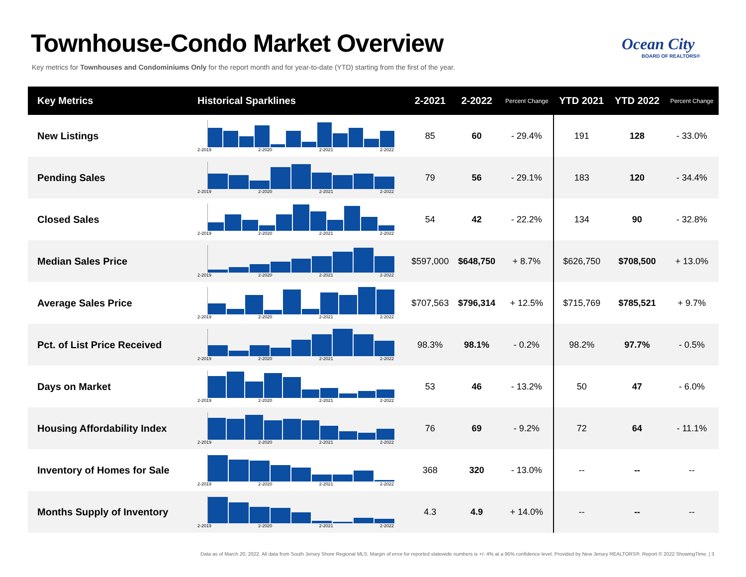Townhouse-Condo Market Overview
Key metrics for Townhouses and Condominiums Only for the report month and for year-to-date (YTD) starting from the first of the year.
Ocean City
BOARD OF REALTORS®
| Key Metrics | Historical Sparklines | 2-2021 | 2-2022 | Percent Change | YTD 2021 | YTD 2022 | Percent Change |
| --- | --- | --- | --- | --- | --- | --- | --- |
| New Listings | 2-2019 2-2020 2-2021 2-2022 | 85 | 60 | - 29.4% | 191 | 128 | - 33.0% |
| Pending Sales | 2-2019 2-2020 2-2021 2-2022 | 79 | 56 | - 29.1% | 183 | 120 | - 34.4% |
| Closed Sales | 2-2019 2-2020 2-2021 2-2022 | 54 | 42 | - 22.2% | 134 | 90 | - 32.8% |
| Median Sales Price | 2-2019 2-2020 2-2021 2-2022 | $597,000 | $648,750 | + 8.7% | $626,750 | $708,500 | + 13.0% |
| Average Sales Price | 2-2019 2-2020 2-2021 2-2022 | $707,563 | $796,314 | + 12.5% | $715,769 | $785,521 | + 9.7% |
| Pct. of List Price Received | 2-2019 2-2020 2-2021 2-2022 | 98.3% | 98.1% | - 0.2% | 98.2% | 97.7% | - 0.5% |
| Days on Market | 2-2019 2-2020 2-2021 2-2022 | 53 | 46 | - 13.2% | 50 | 47 | - 6.0% |
| Housing Affordability Index | 2-2019 2-2020 2-2021 2-2022 | 76 | 69 | - 9.2% | 72 | 64 | - 11.1% |
| Inventory of Homes for Sale | 2-2019 2-2020 2-2021 2-2022 | 368 | 320 | - 13.0% | -- | -- | -- |
| Months Supply of Inventory | 2-2019 2-2020 2-2021 2-2022 | 4.3 | 4.9 | + 14.0% | -- | -- | -- |
Data as of March 20, 2022. All data from South Jersey Shore Regional MLS. Margin of error for reported statewide numbers is +/- 4% at a 95% confidence level. Provided by New Jersey REALTORS®. Report © 2022 ShowingTime. | 3